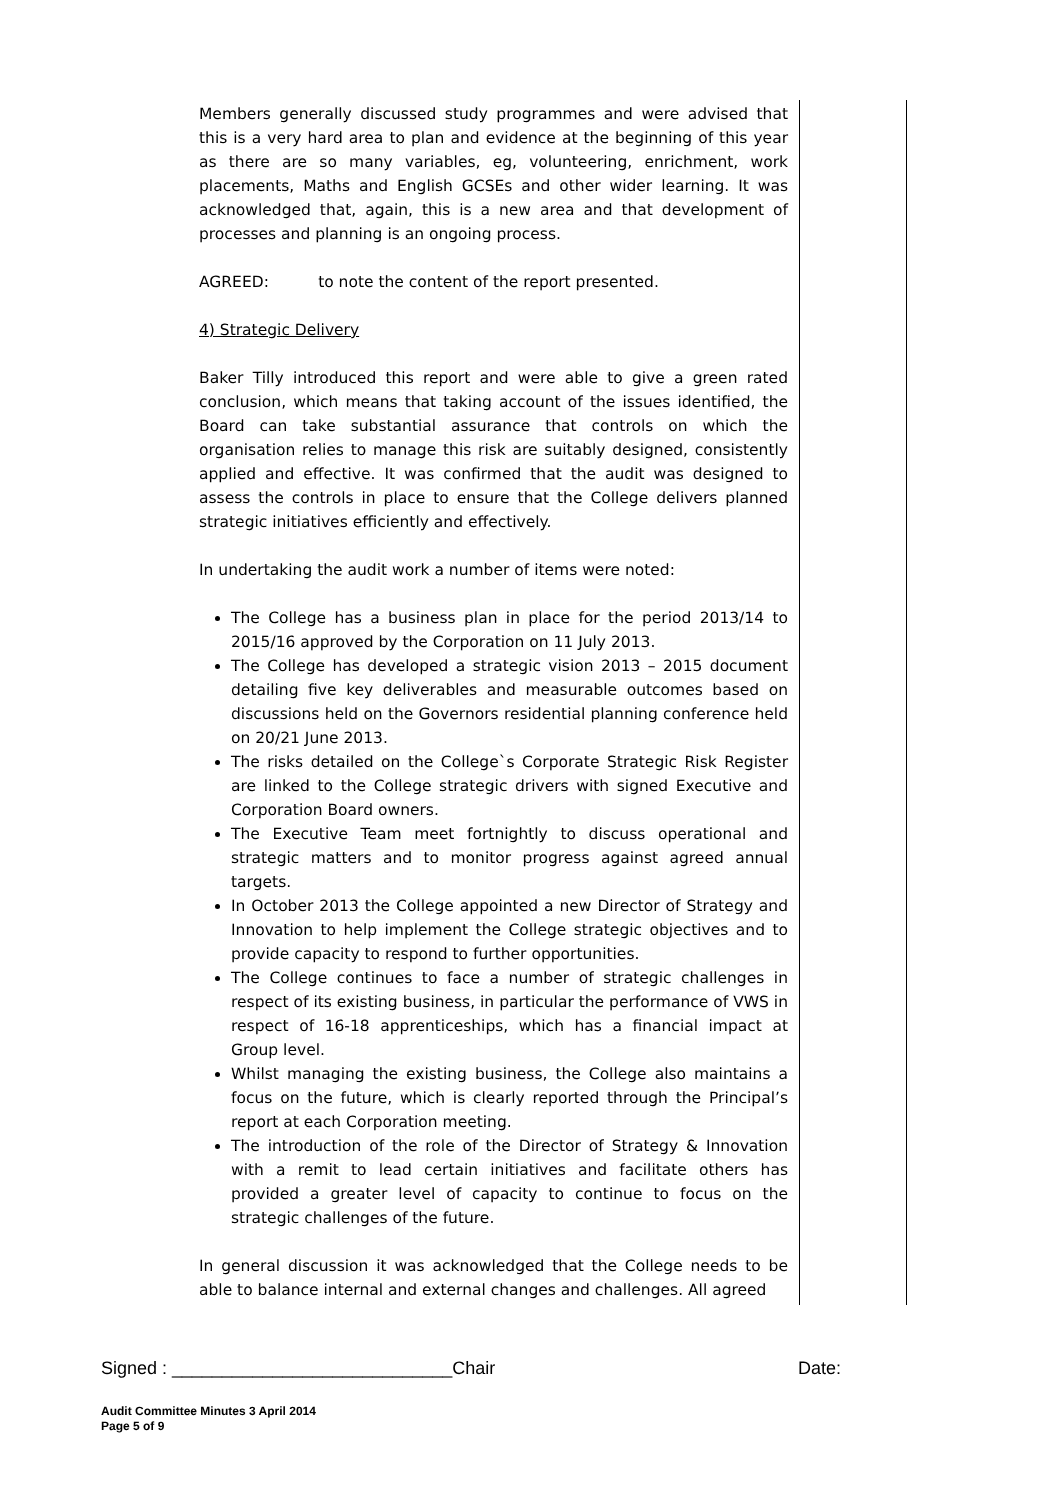Members generally discussed study programmes and were advised that this is a very hard area to plan and evidence at the beginning of this year as there are so many variables, eg, volunteering, enrichment, work placements, Maths and English GCSEs and other wider learning. It was acknowledged that, again, this is a new area and that development of processes and planning is an ongoing process.
AGREED: to note the content of the report presented.
4) Strategic Delivery
Baker Tilly introduced this report and were able to give a green rated conclusion, which means that taking account of the issues identified, the Board can take substantial assurance that controls on which the organisation relies to manage this risk are suitably designed, consistently applied and effective. It was confirmed that the audit was designed to assess the controls in place to ensure that the College delivers planned strategic initiatives efficiently and effectively.
In undertaking the audit work a number of items were noted:
The College has a business plan in place for the period 2013/14 to 2015/16 approved by the Corporation on 11 July 2013.
The College has developed a strategic vision 2013 – 2015 document detailing five key deliverables and measurable outcomes based on discussions held on the Governors residential planning conference held on 20/21 June 2013.
The risks detailed on the College`s Corporate Strategic Risk Register are linked to the College strategic drivers with signed Executive and Corporation Board owners.
The Executive Team meet fortnightly to discuss operational and strategic matters and to monitor progress against agreed annual targets.
In October 2013 the College appointed a new Director of Strategy and Innovation to help implement the College strategic objectives and to provide capacity to respond to further opportunities.
The College continues to face a number of strategic challenges in respect of its existing business, in particular the performance of VWS in respect of 16-18 apprenticeships, which has a financial impact at Group level.
Whilst managing the existing business, the College also maintains a focus on the future, which is clearly reported through the Principal’s report at each Corporation meeting.
The introduction of the role of the Director of Strategy & Innovation with a remit to lead certain initiatives and facilitate others has provided a greater level of capacity to continue to focus on the strategic challenges of the future.
In general discussion it was acknowledged that the College needs to be able to balance internal and external changes and challenges. All agreed
Signed : ____________________________Chair Date:
Audit Committee Minutes 3 April 2014
Page 5 of 9